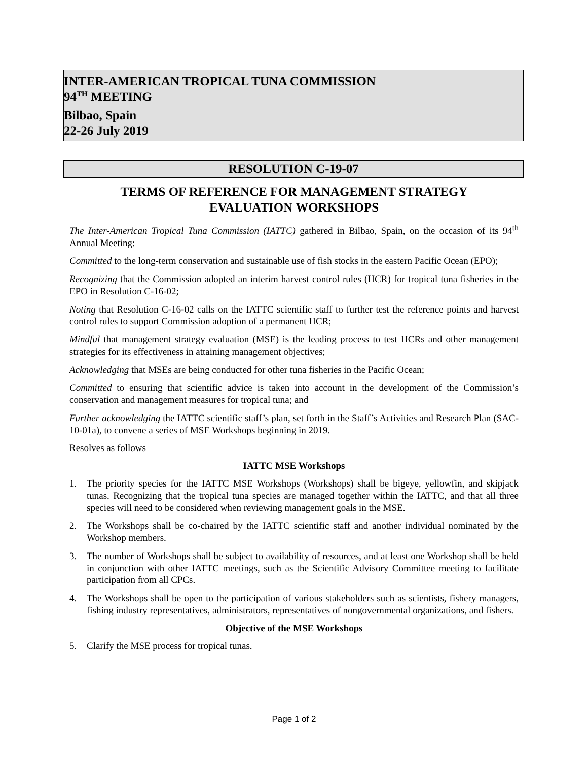INTER-AMERICAN TROPICAL TUNA COMMISSION
94<sup>TH</sup> MEETING
Bilbao, Spain
22-26 July 2019
RESOLUTION C-19-07
TERMS OF REFERENCE FOR MANAGEMENT STRATEGY
EVALUATION WORKSHOPS
The Inter-American Tropical Tuna Commission (IATTC) gathered in Bilbao, Spain, on the occasion of its 94<sup>th</sup> Annual Meeting:
Committed to the long-term conservation and sustainable use of fish stocks in the eastern Pacific Ocean (EPO);
Recognizing that the Commission adopted an interim harvest control rules (HCR) for tropical tuna fisheries in the EPO in Resolution C-16-02;
Noting that Resolution C-16-02 calls on the IATTC scientific staff to further test the reference points and harvest control rules to support Commission adoption of a permanent HCR;
Mindful that management strategy evaluation (MSE) is the leading process to test HCRs and other management strategies for its effectiveness in attaining management objectives;
Acknowledging that MSEs are being conducted for other tuna fisheries in the Pacific Ocean;
Committed to ensuring that scientific advice is taken into account in the development of the Commission’s conservation and management measures for tropical tuna; and
Further acknowledging the IATTC scientific staff’s plan, set forth in the Staff’s Activities and Research Plan (SAC-10-01a), to convene a series of MSE Workshops beginning in 2019.
Resolves as follows
IATTC MSE Workshops
1. The priority species for the IATTC MSE Workshops (Workshops) shall be bigeye, yellowfin, and skipjack tunas. Recognizing that the tropical tuna species are managed together within the IATTC, and that all three species will need to be considered when reviewing management goals in the MSE.
2. The Workshops shall be co-chaired by the IATTC scientific staff and another individual nominated by the Workshop members.
3. The number of Workshops shall be subject to availability of resources, and at least one Workshop shall be held in conjunction with other IATTC meetings, such as the Scientific Advisory Committee meeting to facilitate participation from all CPCs.
4. The Workshops shall be open to the participation of various stakeholders such as scientists, fishery managers, fishing industry representatives, administrators, representatives of nongovernmental organizations, and fishers.
Objective of the MSE Workshops
5. Clarify the MSE process for tropical tunas.
Page 1 of 2